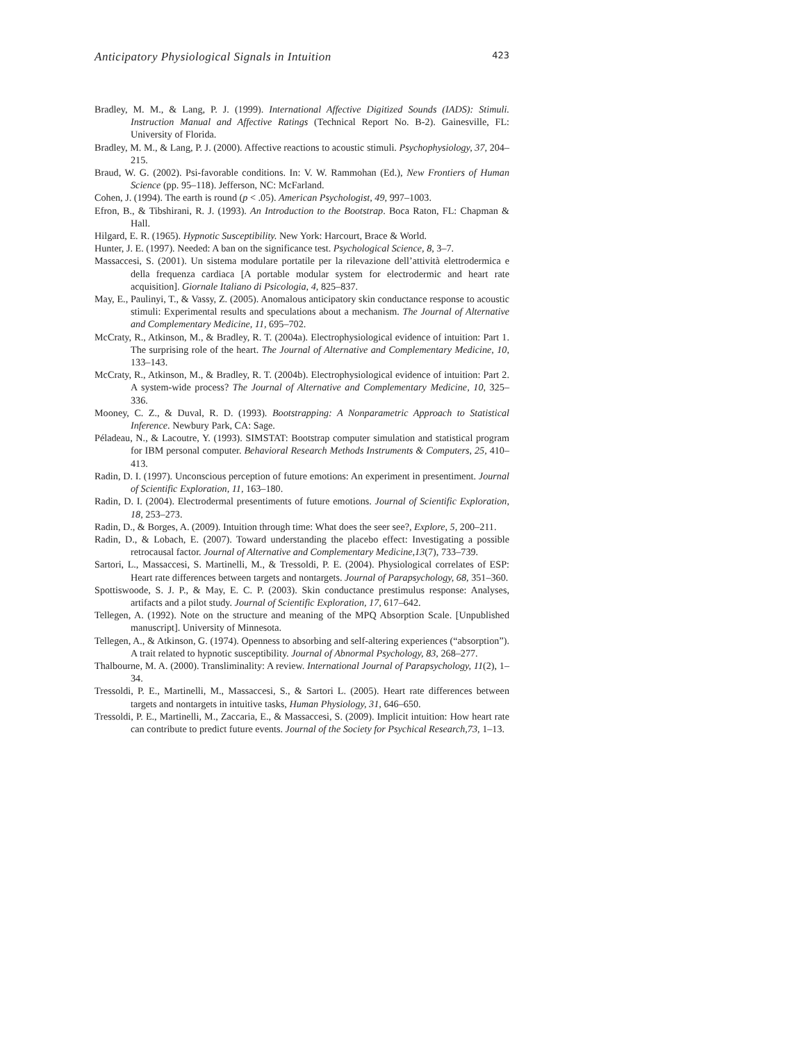Anticipatory Physiological Signals in Intuition 423
Bradley, M. M., & Lang, P. J. (1999). International Affective Digitized Sounds (IADS): Stimuli. Instruction Manual and Affective Ratings (Technical Report No. B-2). Gainesville, FL: University of Florida.
Bradley, M. M., & Lang, P. J. (2000). Affective reactions to acoustic stimuli. Psychophysiology, 37, 204–215.
Braud, W. G. (2002). Psi-favorable conditions. In: V. W. Rammohan (Ed.), New Frontiers of Human Science (pp. 95–118). Jefferson, NC: McFarland.
Cohen, J. (1994). The earth is round (p < .05). American Psychologist, 49, 997–1003.
Efron, B., & Tibshirani, R. J. (1993). An Introduction to the Bootstrap. Boca Raton, FL: Chapman & Hall.
Hilgard, E. R. (1965). Hypnotic Susceptibility. New York: Harcourt, Brace & World.
Hunter, J. E. (1997). Needed: A ban on the significance test. Psychological Science, 8, 3–7.
Massaccesi, S. (2001). Un sistema modulare portatile per la rilevazione dell’attività elettrodermica e della frequenza cardiaca [A portable modular system for electrodermic and heart rate acquisition]. Giornale Italiano di Psicologia, 4, 825–837.
May, E., Paulinyi, T., & Vassy, Z. (2005). Anomalous anticipatory skin conductance response to acoustic stimuli: Experimental results and speculations about a mechanism. The Journal of Alternative and Complementary Medicine, 11, 695–702.
McCraty, R., Atkinson, M., & Bradley, R. T. (2004a). Electrophysiological evidence of intuition: Part 1. The surprising role of the heart. The Journal of Alternative and Complementary Medicine, 10, 133–143.
McCraty, R., Atkinson, M., & Bradley, R. T. (2004b). Electrophysiological evidence of intuition: Part 2. A system-wide process? The Journal of Alternative and Complementary Medicine, 10, 325–336.
Mooney, C. Z., & Duval, R. D. (1993). Bootstrapping: A Nonparametric Approach to Statistical Inference. Newbury Park, CA: Sage.
Péladeau, N., & Lacoutre, Y. (1993). SIMSTAT: Bootstrap computer simulation and statistical program for IBM personal computer. Behavioral Research Methods Instruments & Computers, 25, 410–413.
Radin, D. I. (1997). Unconscious perception of future emotions: An experiment in presentiment. Journal of Scientific Exploration, 11, 163–180.
Radin, D. I. (2004). Electrodermal presentiments of future emotions. Journal of Scientific Exploration, 18, 253–273.
Radin, D., & Borges, A. (2009). Intuition through time: What does the seer see?, Explore, 5, 200–211.
Radin, D., & Lobach, E. (2007). Toward understanding the placebo effect: Investigating a possible retrocausal factor. Journal of Alternative and Complementary Medicine,13(7), 733–739.
Sartori, L., Massaccesi, S. Martinelli, M., & Tressoldi, P. E. (2004). Physiological correlates of ESP: Heart rate differences between targets and nontargets. Journal of Parapsychology, 68, 351–360.
Spottiswoode, S. J. P., & May, E. C. P. (2003). Skin conductance prestimulus response: Analyses, artifacts and a pilot study. Journal of Scientific Exploration, 17, 617–642.
Tellegen, A. (1992). Note on the structure and meaning of the MPQ Absorption Scale. [Unpublished manuscript]. University of Minnesota.
Tellegen, A., & Atkinson, G. (1974). Openness to absorbing and self-altering experiences (“absorption”). A trait related to hypnotic susceptibility. Journal of Abnormal Psychology, 83, 268–277.
Thalbourne, M. A. (2000). Transliminality: A review. International Journal of Parapsychology, 11(2), 1–34.
Tressoldi, P. E., Martinelli, M., Massaccesi, S., & Sartori L. (2005). Heart rate differences between targets and nontargets in intuitive tasks, Human Physiology, 31, 646–650.
Tressoldi, P. E., Martinelli, M., Zaccaria, E., & Massaccesi, S. (2009). Implicit intuition: How heart rate can contribute to predict future events. Journal of the Society for Psychical Research,73, 1–13.